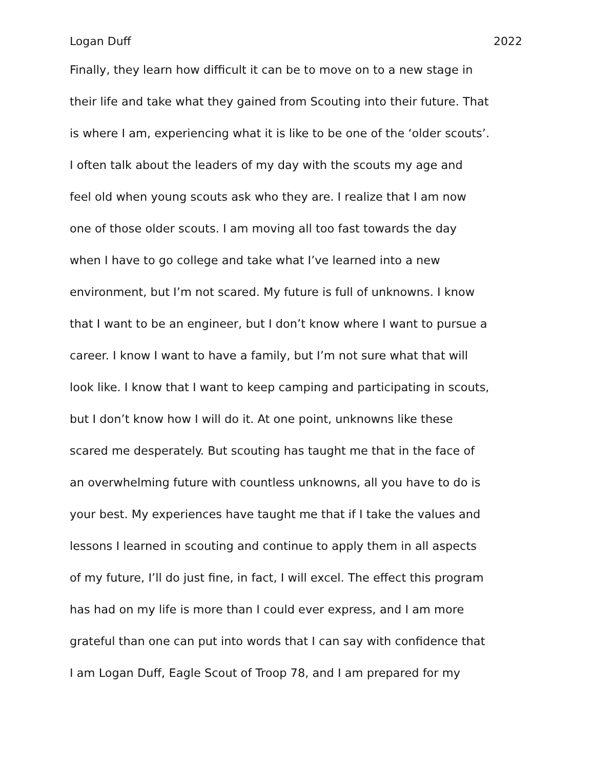Logan Duff 2022
Finally, they learn how difficult it can be to move on to a new stage in
their life and take what they gained from Scouting into their future. That
is where I am, experiencing what it is like to be one of the ‘older scouts’.
I often talk about the leaders of my day with the scouts my age and
feel old when young scouts ask who they are. I realize that I am now
one of those older scouts. I am moving all too fast towards the day
when I have to go college and take what I’ve learned into a new
environment, but I’m not scared. My future is full of unknowns. I know
that I want to be an engineer, but I don’t know where I want to pursue a
career. I know I want to have a family, but I’m not sure what that will
look like. I know that I want to keep camping and participating in scouts,
but I don’t know how I will do it. At one point, unknowns like these
scared me desperately. But scouting has taught me that in the face of
an overwhelming future with countless unknowns, all you have to do is
your best. My experiences have taught me that if I take the values and
lessons I learned in scouting and continue to apply them in all aspects
of my future, I’ll do just fine, in fact, I will excel. The effect this program
has had on my life is more than I could ever express, and I am more
grateful than one can put into words that I can say with confidence that
I am Logan Duff, Eagle Scout of Troop 78, and I am prepared for my